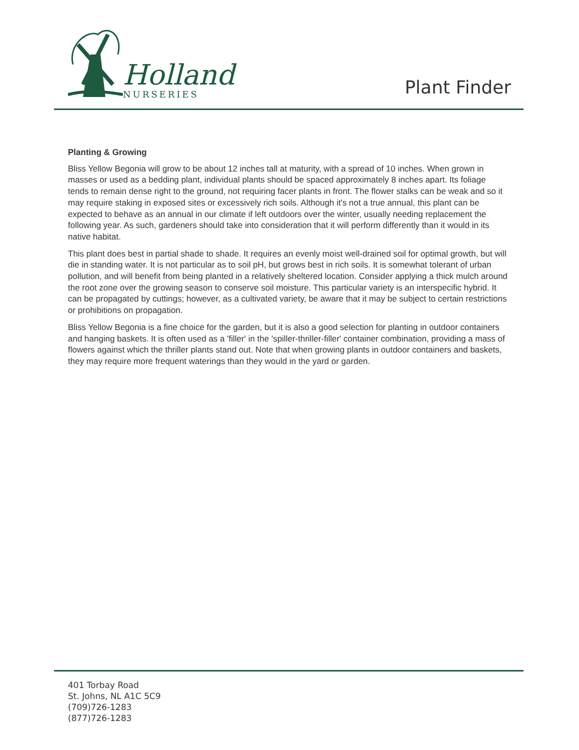Holland
NURSERIES
Plant Finder
Planting & Growing
Bliss Yellow Begonia will grow to be about 12 inches tall at maturity, with a spread of 10 inches. When grown in masses or used as a bedding plant, individual plants should be spaced approximately 8 inches apart. Its foliage tends to remain dense right to the ground, not requiring facer plants in front. The flower stalks can be weak and so it may require staking in exposed sites or excessively rich soils. Although it's not a true annual, this plant can be expected to behave as an annual in our climate if left outdoors over the winter, usually needing replacement the following year. As such, gardeners should take into consideration that it will perform differently than it would in its native habitat.
This plant does best in partial shade to shade. It requires an evenly moist well-drained soil for optimal growth, but will die in standing water. It is not particular as to soil pH, but grows best in rich soils. It is somewhat tolerant of urban pollution, and will benefit from being planted in a relatively sheltered location. Consider applying a thick mulch around the root zone over the growing season to conserve soil moisture. This particular variety is an interspecific hybrid. It can be propagated by cuttings; however, as a cultivated variety, be aware that it may be subject to certain restrictions or prohibitions on propagation.
Bliss Yellow Begonia is a fine choice for the garden, but it is also a good selection for planting in outdoor containers and hanging baskets. It is often used as a 'filler' in the 'spiller-thriller-filler' container combination, providing a mass of flowers against which the thriller plants stand out. Note that when growing plants in outdoor containers and baskets, they may require more frequent waterings than they would in the yard or garden.
401 Torbay Road
St. Johns, NL A1C 5C9
(709)726-1283
(877)726-1283